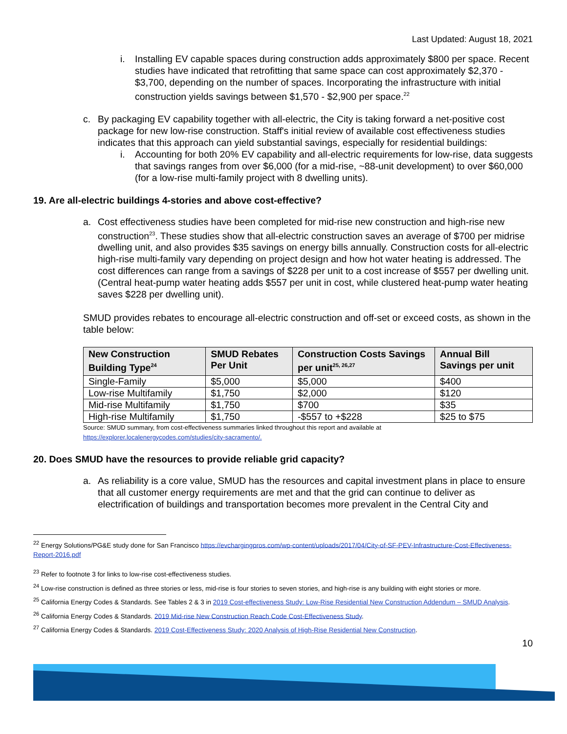Last Updated: August 18, 2021
i. Installing EV capable spaces during construction adds approximately $800 per space. Recent studies have indicated that retrofitting that same space can cost approximately $2,370 - $3,700, depending on the number of spaces. Incorporating the infrastructure with initial construction yields savings between $1,570 - $2,900 per space.<sup>22</sup>
c. By packaging EV capability together with all-electric, the City is taking forward a net-positive cost package for new low-rise construction. Staff's initial review of available cost effectiveness studies indicates that this approach can yield substantial savings, especially for residential buildings:
i. Accounting for both 20% EV capability and all-electric requirements for low-rise, data suggests that savings ranges from over $6,000 (for a mid-rise, ~88-unit development) to over $60,000 (for a low-rise multi-family project with 8 dwelling units).
19. Are all-electric buildings 4-stories and above cost-effective?
a. Cost effectiveness studies have been completed for mid-rise new construction and high-rise new construction<sup>23</sup>. These studies show that all-electric construction saves an average of $700 per midrise dwelling unit, and also provides $35 savings on energy bills annually. Construction costs for all-electric high-rise multi-family vary depending on project design and how hot water heating is addressed. The cost differences can range from a savings of $228 per unit to a cost increase of $557 per dwelling unit. (Central heat-pump water heating adds $557 per unit in cost, while clustered heat-pump water heating saves $228 per dwelling unit).
SMUD provides rebates to encourage all-electric construction and off-set or exceed costs, as shown in the table below:
| New Construction Building Type<sup>24</sup> | SMUD Rebates Per Unit | Construction Costs Savings per unit<sup>25, 26,27</sup> | Annual Bill Savings per unit |
| --- | --- | --- | --- |
| Single-Family | $5,000 | $5,000 | $400 |
| Low-rise Multifamily | $1,750 | $2,000 | $120 |
| Mid-rise Multifamily | $1,750 | $700 | $35 |
| High-rise Multifamily | $1,750 | -$557 to +$228 | $25 to $75 |
Source: SMUD summary, from cost-effectiveness summaries linked throughout this report and available at
https://explorer.localenergycodes.com/studies/city-sacramento/.
20. Does SMUD have the resources to provide reliable grid capacity?
a. As reliability is a core value, SMUD has the resources and capital investment plans in place to ensure that all customer energy requirements are met and that the grid can continue to deliver as electrification of buildings and transportation becomes more prevalent in the Central City and
<sup>22</sup> Energy Solutions/PG&E study done for San Francisco https://evchargingpros.com/wp-content/uploads/2017/04/City-of-SF-PEV-Infrastructure-Cost-Effectiveness-Report-2016.pdf
<sup>23</sup> Refer to footnote 3 for links to low-rise cost-effectiveness studies.
<sup>24</sup> Low-rise construction is defined as three stories or less, mid-rise is four stories to seven stories, and high-rise is any building with eight stories or more.
<sup>25</sup> California Energy Codes & Standards. See Tables 2 & 3 in 2019 Cost-effectiveness Study: Low-Rise Residential New Construction Addendum – SMUD Analysis.
<sup>26</sup> California Energy Codes & Standards. 2019 Mid-rise New Construction Reach Code Cost-Effectiveness Study.
<sup>27</sup> California Energy Codes & Standards. 2019 Cost-Effectiveness Study: 2020 Analysis of High-Rise Residential New Construction.
10